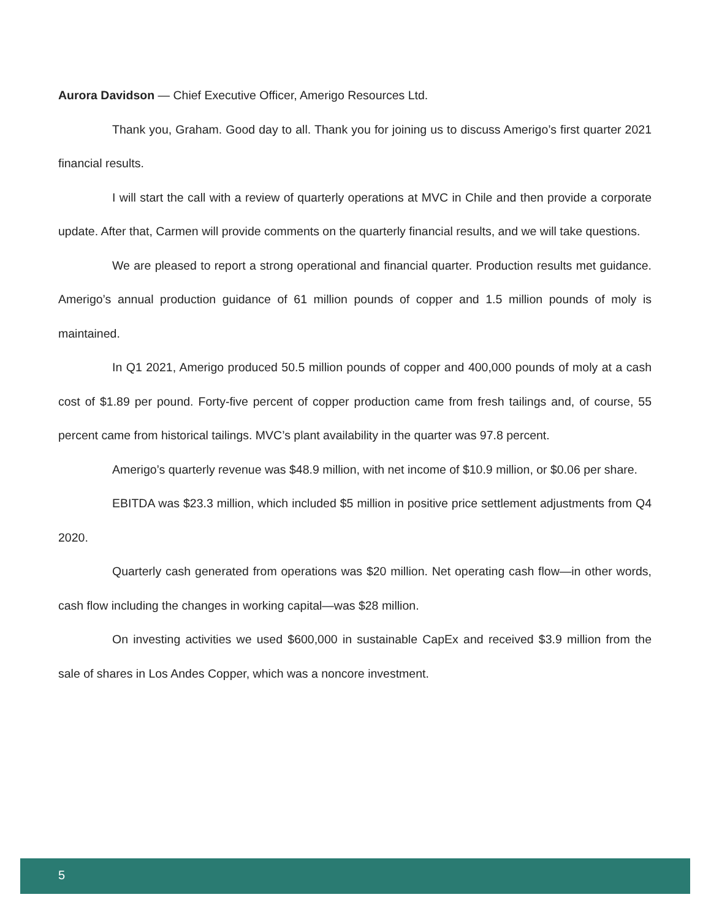Aurora Davidson — Chief Executive Officer, Amerigo Resources Ltd.
Thank you, Graham. Good day to all. Thank you for joining us to discuss Amerigo’s first quarter 2021 financial results.
I will start the call with a review of quarterly operations at MVC in Chile and then provide a corporate update. After that, Carmen will provide comments on the quarterly financial results, and we will take questions.
We are pleased to report a strong operational and financial quarter. Production results met guidance. Amerigo’s annual production guidance of 61 million pounds of copper and 1.5 million pounds of moly is maintained.
In Q1 2021, Amerigo produced 50.5 million pounds of copper and 400,000 pounds of moly at a cash cost of $1.89 per pound. Forty-five percent of copper production came from fresh tailings and, of course, 55 percent came from historical tailings. MVC’s plant availability in the quarter was 97.8 percent.
Amerigo’s quarterly revenue was $48.9 million, with net income of $10.9 million, or $0.06 per share.
EBITDA was $23.3 million, which included $5 million in positive price settlement adjustments from Q4 2020.
Quarterly cash generated from operations was $20 million. Net operating cash flow—in other words, cash flow including the changes in working capital—was $28 million.
On investing activities we used $600,000 in sustainable CapEx and received $3.9 million from the sale of shares in Los Andes Copper, which was a noncore investment.
5